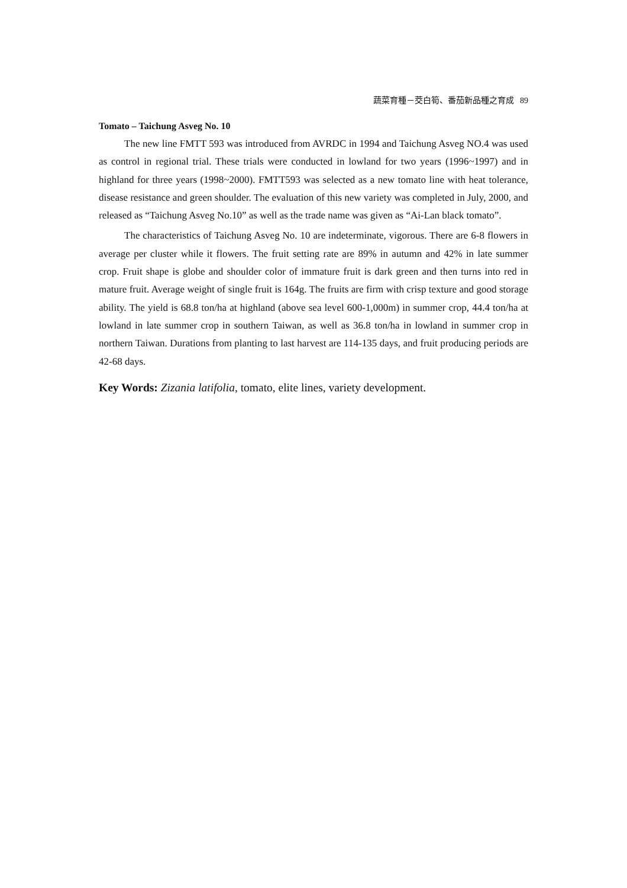蔬菜育種－茭白筍、番茄新品種之育成 89
Tomato – Taichung Asveg No. 10
The new line FMTT 593 was introduced from AVRDC in 1994 and Taichung Asveg NO.4 was used as control in regional trial. These trials were conducted in lowland for two years (1996~1997) and in highland for three years (1998~2000). FMTT593 was selected as a new tomato line with heat tolerance, disease resistance and green shoulder. The evaluation of this new variety was completed in July, 2000, and released as “Taichung Asveg No.10” as well as the trade name was given as “Ai-Lan black tomato”.
The characteristics of Taichung Asveg No. 10 are indeterminate, vigorous. There are 6-8 flowers in average per cluster while it flowers. The fruit setting rate are 89% in autumn and 42% in late summer crop. Fruit shape is globe and shoulder color of immature fruit is dark green and then turns into red in mature fruit. Average weight of single fruit is 164g. The fruits are firm with crisp texture and good storage ability. The yield is 68.8 ton/ha at highland (above sea level 600-1,000m) in summer crop, 44.4 ton/ha at lowland in late summer crop in southern Taiwan, as well as 36.8 ton/ha in lowland in summer crop in northern Taiwan. Durations from planting to last harvest are 114-135 days, and fruit producing periods are 42-68 days.
Key Words: Zizania latifolia, tomato, elite lines, variety development.